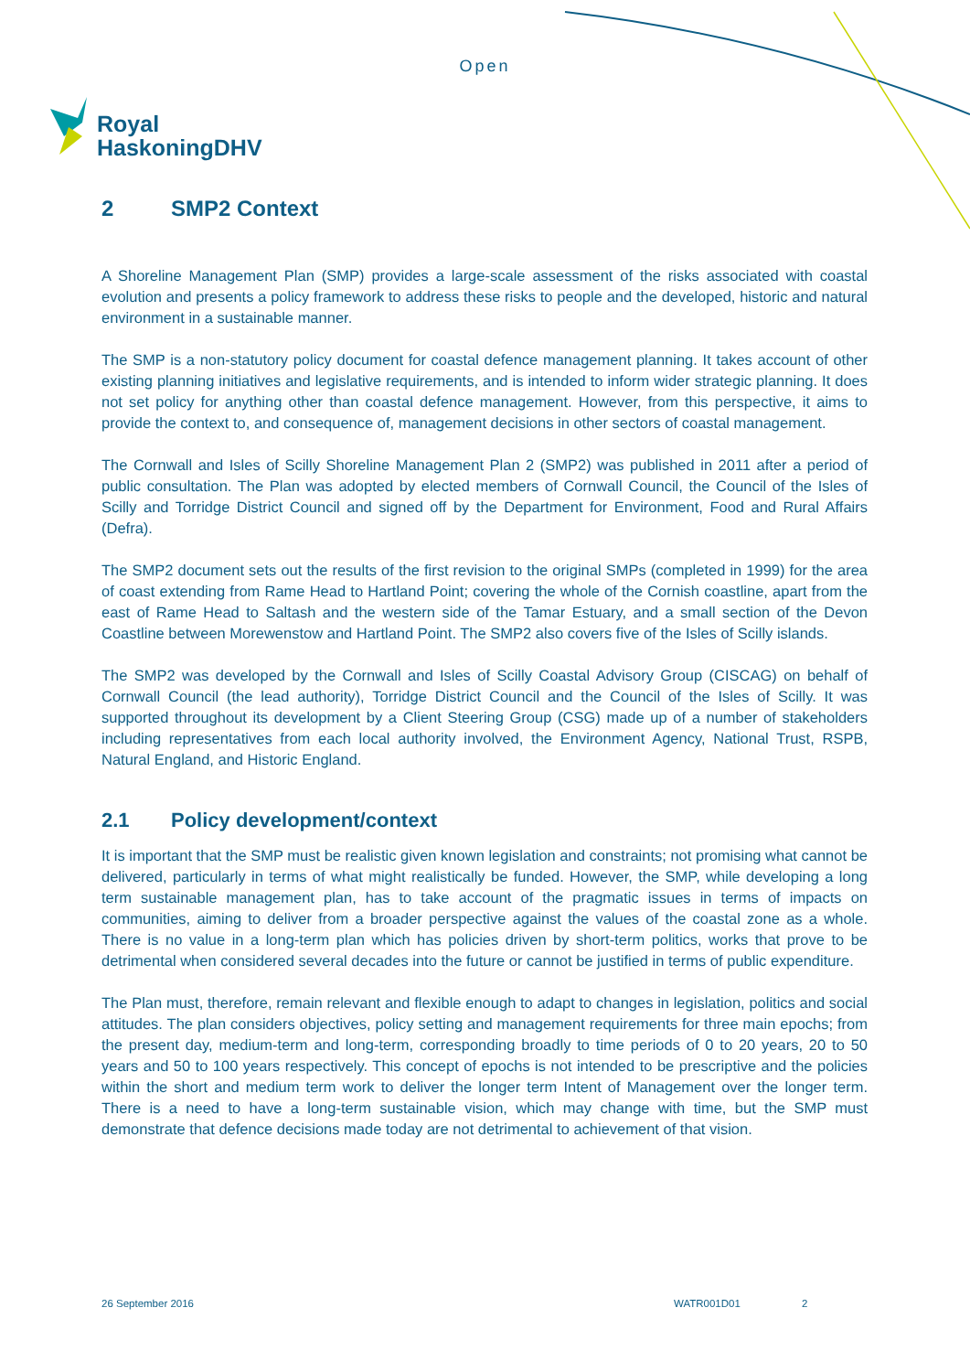Open
Royal
HaskoningDHV
2 SMP2 Context
A Shoreline Management Plan (SMP) provides a large-scale assessment of the risks associated with coastal evolution and presents a policy framework to address these risks to people and the developed, historic and natural environment in a sustainable manner.
The SMP is a non-statutory policy document for coastal defence management planning. It takes account of other existing planning initiatives and legislative requirements, and is intended to inform wider strategic planning. It does not set policy for anything other than coastal defence management. However, from this perspective, it aims to provide the context to, and consequence of, management decisions in other sectors of coastal management.
The Cornwall and Isles of Scilly Shoreline Management Plan 2 (SMP2) was published in 2011 after a period of public consultation. The Plan was adopted by elected members of Cornwall Council, the Council of the Isles of Scilly and Torridge District Council and signed off by the Department for Environment, Food and Rural Affairs (Defra).
The SMP2 document sets out the results of the first revision to the original SMPs (completed in 1999) for the area of coast extending from Rame Head to Hartland Point; covering the whole of the Cornish coastline, apart from the east of Rame Head to Saltash and the western side of the Tamar Estuary, and a small section of the Devon Coastline between Morewenstow and Hartland Point. The SMP2 also covers five of the Isles of Scilly islands.
The SMP2 was developed by the Cornwall and Isles of Scilly Coastal Advisory Group (CISCAG) on behalf of Cornwall Council (the lead authority), Torridge District Council and the Council of the Isles of Scilly. It was supported throughout its development by a Client Steering Group (CSG) made up of a number of stakeholders including representatives from each local authority involved, the Environment Agency, National Trust, RSPB, Natural England, and Historic England.
2.1 Policy development/context
It is important that the SMP must be realistic given known legislation and constraints; not promising what cannot be delivered, particularly in terms of what might realistically be funded. However, the SMP, while developing a long term sustainable management plan, has to take account of the pragmatic issues in terms of impacts on communities, aiming to deliver from a broader perspective against the values of the coastal zone as a whole. There is no value in a long-term plan which has policies driven by short-term politics, works that prove to be detrimental when considered several decades into the future or cannot be justified in terms of public expenditure.
The Plan must, therefore, remain relevant and flexible enough to adapt to changes in legislation, politics and social attitudes. The plan considers objectives, policy setting and management requirements for three main epochs; from the present day, medium-term and long-term, corresponding broadly to time periods of 0 to 20 years, 20 to 50 years and 50 to 100 years respectively. This concept of epochs is not intended to be prescriptive and the policies within the short and medium term work to deliver the longer term Intent of Management over the longer term. There is a need to have a long-term sustainable vision, which may change with time, but the SMP must demonstrate that defence decisions made today are not detrimental to achievement of that vision.
26 September 2016 WATR001D01 2